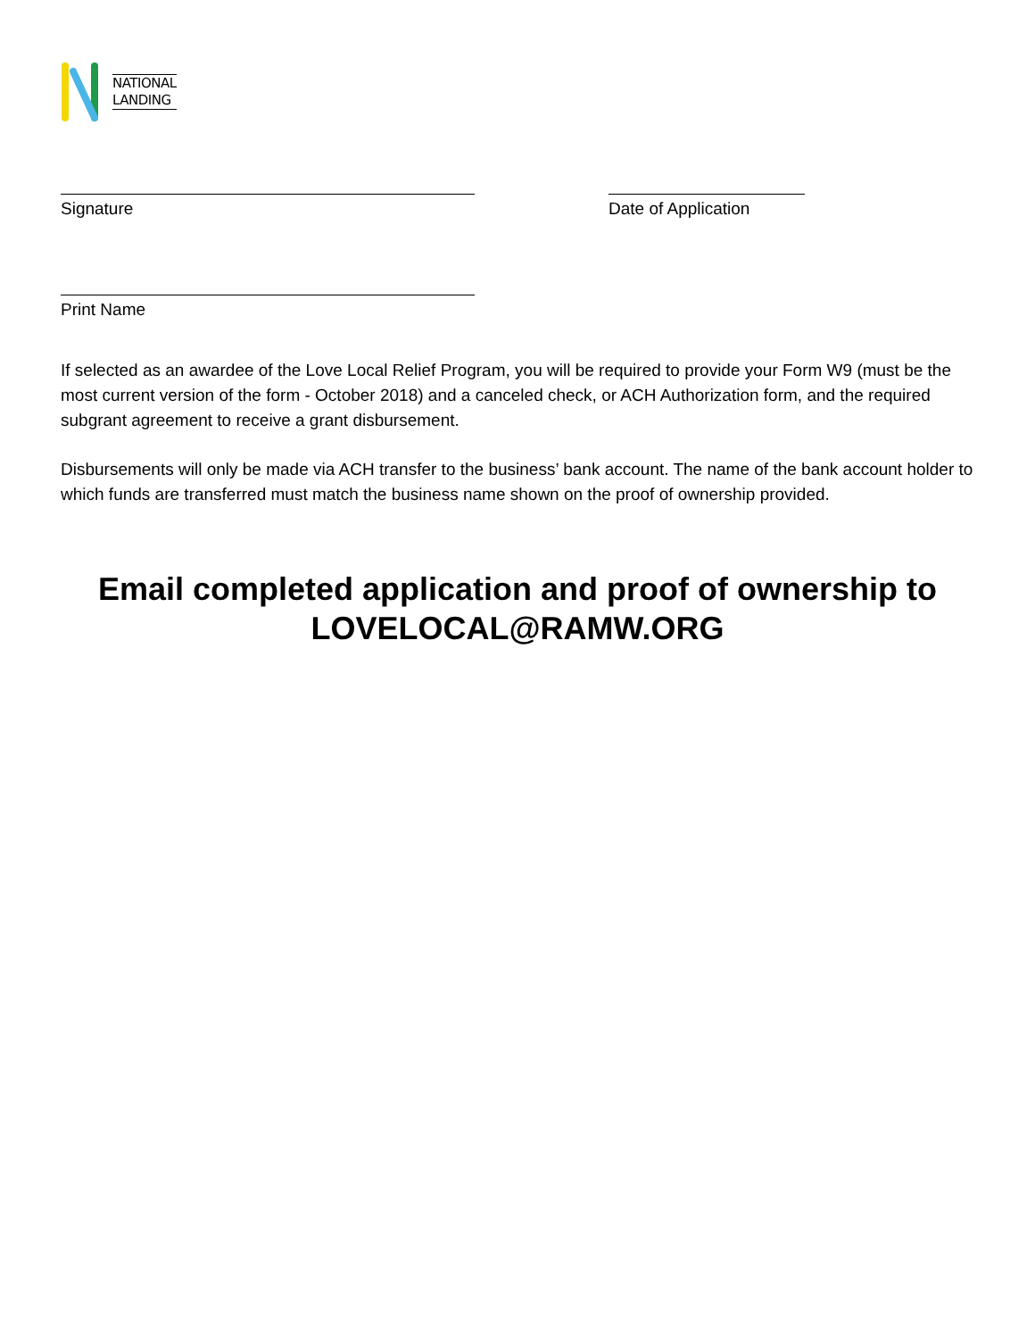NATIONAL
LANDING
Signature Date of Application
Print Name
If selected as an awardee of the Love Local Relief Program, you will be required to provide your Form W9 (must be the most current version of the form - October 2018) and a canceled check, or ACH Authorization form, and the required subgrant agreement to receive a grant disbursement.
Disbursements will only be made via ACH transfer to the business’ bank account. The name of the bank account holder to which funds are transferred must match the business name shown on the proof of ownership provided.
Email completed application and proof of ownership to LOVELOCAL@RAMW.ORG